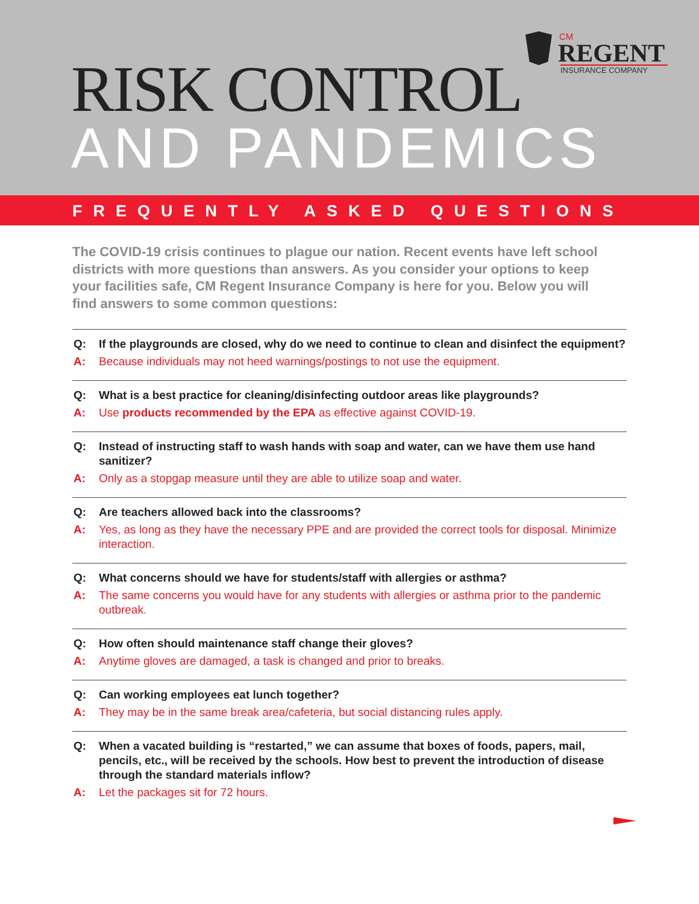CM
REGENT
INSURANCE COMPANY
RISK CONTROL
AND PANDEMICS
FREQUENTLY ASKED QUESTIONS
The COVID-19 crisis continues to plague our nation. Recent events have left school districts with more questions than answers. As you consider your options to keep your facilities safe, CM Regent Insurance Company is here for you. Below you will find answers to some common questions:
Q: If the playgrounds are closed, why do we need to continue to clean and disinfect the equipment?
A: Because individuals may not heed warnings/postings to not use the equipment.
Q: What is a best practice for cleaning/disinfecting outdoor areas like playgrounds?
A: Use products recommended by the EPA as effective against COVID-19.
Q: Instead of instructing staff to wash hands with soap and water, can we have them use hand sanitizer?
A: Only as a stopgap measure until they are able to utilize soap and water.
Q: Are teachers allowed back into the classrooms?
A: Yes, as long as they have the necessary PPE and are provided the correct tools for disposal. Minimize interaction.
Q: What concerns should we have for students/staff with allergies or asthma?
A: The same concerns you would have for any students with allergies or asthma prior to the pandemic outbreak.
Q: How often should maintenance staff change their gloves?
A: Anytime gloves are damaged, a task is changed and prior to breaks.
Q: Can working employees eat lunch together?
A: They may be in the same break area/cafeteria, but social distancing rules apply.
Q: When a vacated building is “restarted,” we can assume that boxes of foods, papers, mail, pencils, etc., will be received by the schools. How best to prevent the introduction of disease through the standard materials inflow?
A: Let the packages sit for 72 hours.